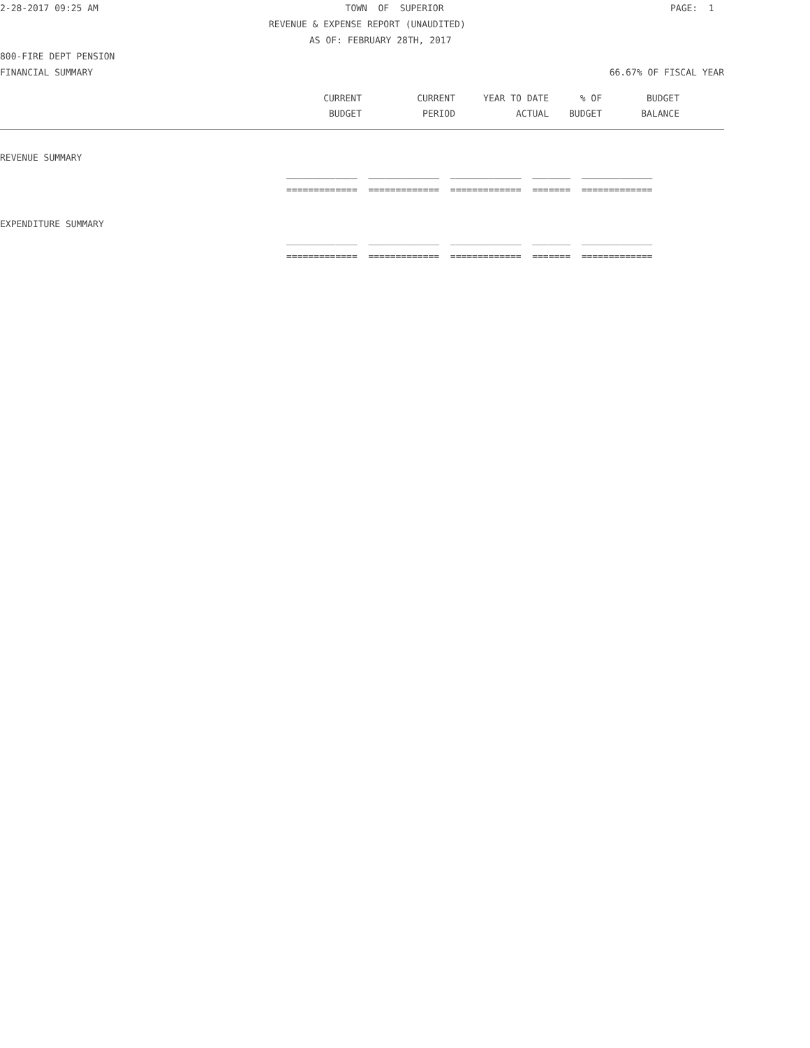2-28-2017 09:25 AM TOWN OF SUPERIOR PAGE: 1
REVENUE & EXPENSE REPORT (UNAUDITED)
AS OF: FEBRUARY 28TH, 2017
800-FIRE DEPT PENSION
FINANCIAL SUMMARY 66.67% OF FISCAL YEAR
| CURRENT | CURRENT | YEAR TO DATE | % OF | BUDGET |
| --- | --- | --- | --- | --- |
| BUDGET | PERIOD | ACTUAL | BUDGET | BALANCE |
REVENUE SUMMARY
_____________ _____________ _____________ _______ _____________
============= ============= ============= ======= =============
EXPENDITURE SUMMARY
_____________ _____________ _____________ _______ _____________
============= ============= ============= ======= =============